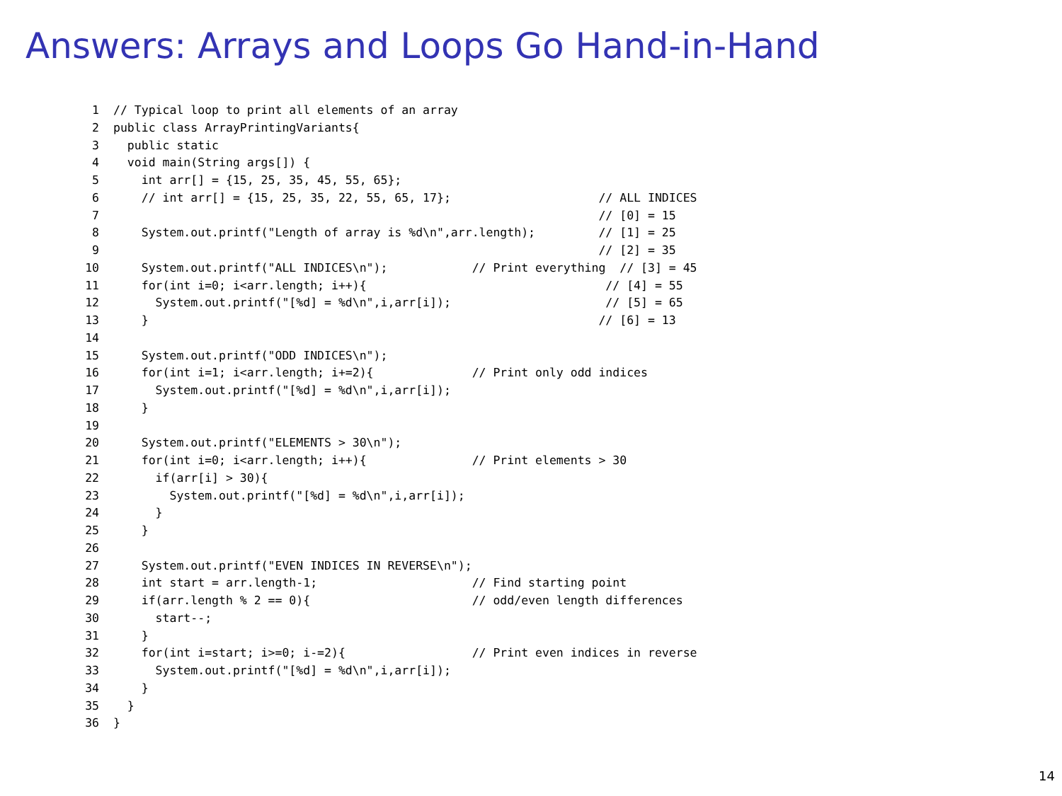Answers: Arrays and Loops Go Hand-in-Hand
1// Typical loop to print all elements of an array
2public class ArrayPrintingVariants{
3  public static
4  void main(String args[]) {
5    int arr[] = {15, 25, 35, 45, 55, 65};
6    // int arr[] = {15, 25, 35, 22, 55, 65, 17};                     // ALL INDICES
7                                                                     // [0] = 15
8    System.out.printf("Length of array is %d\n",arr.length);         // [1] = 25
9                                                                     // [2] = 35
10    System.out.printf("ALL INDICES\n");            // Print everything  // [3] = 45
11    for(int i=0; i<arr.length; i++){                                  // [4] = 55
12      System.out.printf("[%d] = %d\n",i,arr[i]);                      // [5] = 65
13    }                                                                // [6] = 13
14
15    System.out.printf("ODD INDICES\n");
16    for(int i=1; i<arr.length; i+=2){              // Print only odd indices
17      System.out.printf("[%d] = %d\n",i,arr[i]);
18    }
19
20    System.out.printf("ELEMENTS > 30\n");
21    for(int i=0; i<arr.length; i++){               // Print elements > 30
22      if(arr[i] > 30){
23        System.out.printf("[%d] = %d\n",i,arr[i]);
24      }
25    }
26
27    System.out.printf("EVEN INDICES IN REVERSE\n");
28    int start = arr.length-1;                      // Find starting point
29    if(arr.length % 2 == 0){                       // odd/even length differences
30      start--;
31    }
32    for(int i=start; i>=0; i-=2){                  // Print even indices in reverse
33      System.out.printf("[%d] = %d\n",i,arr[i]);
34    }
35  }
36}
14